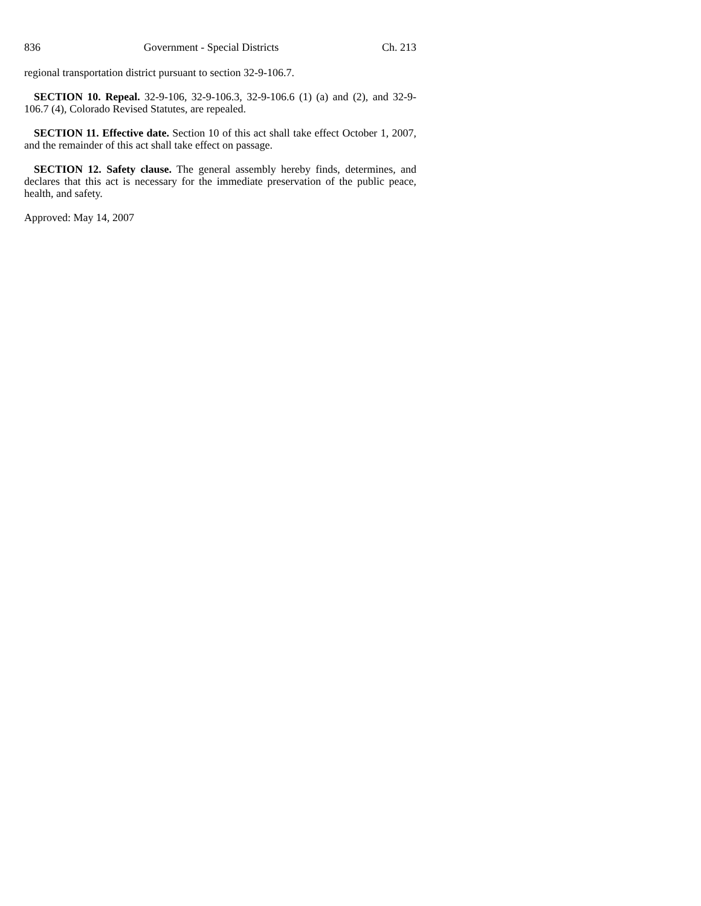836 Government - Special Districts Ch. 213
regional transportation district pursuant to section 32-9-106.7.
SECTION 10. Repeal. 32-9-106, 32-9-106.3, 32-9-106.6 (1) (a) and (2), and 32-9-106.7 (4), Colorado Revised Statutes, are repealed.
SECTION 11. Effective date. Section 10 of this act shall take effect October 1, 2007, and the remainder of this act shall take effect on passage.
SECTION 12. Safety clause. The general assembly hereby finds, determines, and declares that this act is necessary for the immediate preservation of the public peace, health, and safety.
Approved: May 14, 2007